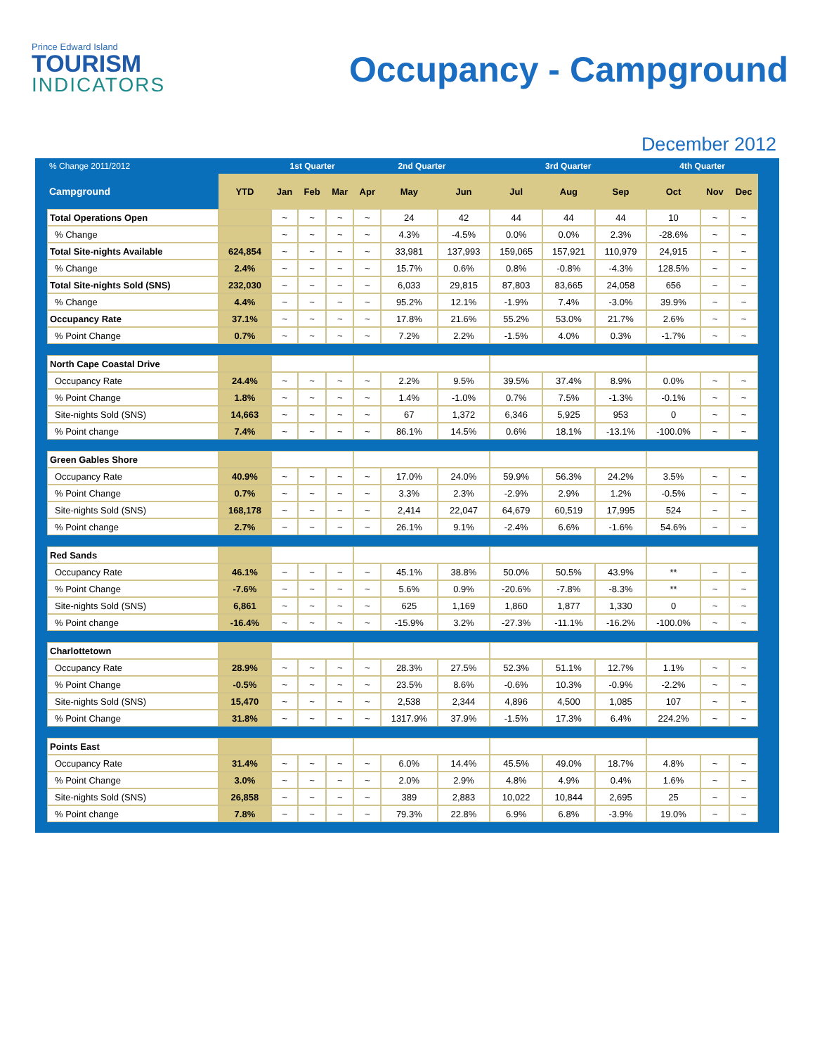Prince Edward Island
TOURISM
INDICATORS
Occupancy - Campground
December 2012
| % Change 2011/2012 | | 1st Quarter | | | 2nd Quarter | | | 3rd Quarter | | | 4th Quarter | | |
| --- | --- | --- | --- | --- | --- | --- | --- | --- | --- | --- | --- | --- | --- |
| Campground | YTD | Jan | Feb | Mar | Apr | May | Jun | Jul | Aug | Sep | Oct | Nov | Dec |
| Total Operations Open | | ~ | ~ | ~ | ~ | 24 | 42 | 44 | 44 | 44 | 10 | ~ | ~ |
| % Change | | ~ | ~ | ~ | ~ | 4.3% | -4.5% | 0.0% | 0.0% | 2.3% | -28.6% | ~ | ~ |
| Total Site-nights Available | 624,854 | ~ | ~ | ~ | ~ | 33,981 | 137,993 | 159,065 | 157,921 | 110,979 | 24,915 | ~ | ~ |
| % Change | 2.4% | ~ | ~ | ~ | ~ | 15.7% | 0.6% | 0.8% | -0.8% | -4.3% | 128.5% | ~ | ~ |
| Total Site-nights Sold (SNS) | 232,030 | ~ | ~ | ~ | ~ | 6,033 | 29,815 | 87,803 | 83,665 | 24,058 | 656 | ~ | ~ |
| % Change | 4.4% | ~ | ~ | ~ | ~ | 95.2% | 12.1% | -1.9% | 7.4% | -3.0% | 39.9% | ~ | ~ |
| Occupancy Rate | 37.1% | ~ | ~ | ~ | ~ | 17.8% | 21.6% | 55.2% | 53.0% | 21.7% | 2.6% | ~ | ~ |
| % Point Change | 0.7% | ~ | ~ | ~ | ~ | 7.2% | 2.2% | -1.5% | 4.0% | 0.3% | -1.7% | ~ | ~ |
| North Cape Coastal Drive | | | | | | | | | | | | | |
| Occupancy Rate | 24.4% | ~ | ~ | ~ | ~ | 2.2% | 9.5% | 39.5% | 37.4% | 8.9% | 0.0% | ~ | ~ |
| % Point Change | 1.8% | ~ | ~ | ~ | ~ | 1.4% | -1.0% | 0.7% | 7.5% | -1.3% | -0.1% | ~ | ~ |
| Site-nights Sold (SNS) | 14,663 | ~ | ~ | ~ | ~ | 67 | 1,372 | 6,346 | 5,925 | 953 | 0 | ~ | ~ |
| % Point change | 7.4% | ~ | ~ | ~ | ~ | 86.1% | 14.5% | 0.6% | 18.1% | -13.1% | -100.0% | ~ | ~ |
| Green Gables Shore | | | | | | | | | | | | | |
| Occupancy Rate | 40.9% | ~ | ~ | ~ | ~ | 17.0% | 24.0% | 59.9% | 56.3% | 24.2% | 3.5% | ~ | ~ |
| % Point Change | 0.7% | ~ | ~ | ~ | ~ | 3.3% | 2.3% | -2.9% | 2.9% | 1.2% | -0.5% | ~ | ~ |
| Site-nights Sold (SNS) | 168,178 | ~ | ~ | ~ | ~ | 2,414 | 22,047 | 64,679 | 60,519 | 17,995 | 524 | ~ | ~ |
| % Point change | 2.7% | ~ | ~ | ~ | ~ | 26.1% | 9.1% | -2.4% | 6.6% | -1.6% | 54.6% | ~ | ~ |
| Red Sands | | | | | | | | | | | | | |
| Occupancy Rate | 46.1% | ~ | ~ | ~ | ~ | 45.1% | 38.8% | 50.0% | 50.5% | 43.9% | ** | ~ | ~ |
| % Point Change | -7.6% | ~ | ~ | ~ | ~ | 5.6% | 0.9% | -20.6% | -7.8% | -8.3% | ** | ~ | ~ |
| Site-nights Sold (SNS) | 6,861 | ~ | ~ | ~ | ~ | 625 | 1,169 | 1,860 | 1,877 | 1,330 | 0 | ~ | ~ |
| % Point change | -16.4% | ~ | ~ | ~ | ~ | -15.9% | 3.2% | -27.3% | -11.1% | -16.2% | -100.0% | ~ | ~ |
| Charlottetown | | | | | | | | | | | | | |
| Occupancy Rate | 28.9% | ~ | ~ | ~ | ~ | 28.3% | 27.5% | 52.3% | 51.1% | 12.7% | 1.1% | ~ | ~ |
| % Point Change | -0.5% | ~ | ~ | ~ | ~ | 23.5% | 8.6% | -0.6% | 10.3% | -0.9% | -2.2% | ~ | ~ |
| Site-nights Sold (SNS) | 15,470 | ~ | ~ | ~ | ~ | 2,538 | 2,344 | 4,896 | 4,500 | 1,085 | 107 | ~ | ~ |
| % Point Change | 31.8% | ~ | ~ | ~ | ~ | 1317.9% | 37.9% | -1.5% | 17.3% | 6.4% | 224.2% | ~ | ~ |
| Points East | | | | | | | | | | | | | |
| Occupancy Rate | 31.4% | ~ | ~ | ~ | ~ | 6.0% | 14.4% | 45.5% | 49.0% | 18.7% | 4.8% | ~ | ~ |
| % Point Change | 3.0% | ~ | ~ | ~ | ~ | 2.0% | 2.9% | 4.8% | 4.9% | 0.4% | 1.6% | ~ | ~ |
| Site-nights Sold (SNS) | 26,858 | ~ | ~ | ~ | ~ | 389 | 2,883 | 10,022 | 10,844 | 2,695 | 25 | ~ | ~ |
| % Point change | 7.8% | ~ | ~ | ~ | ~ | 79.3% | 22.8% | 6.9% | 6.8% | -3.9% | 19.0% | ~ | ~ |